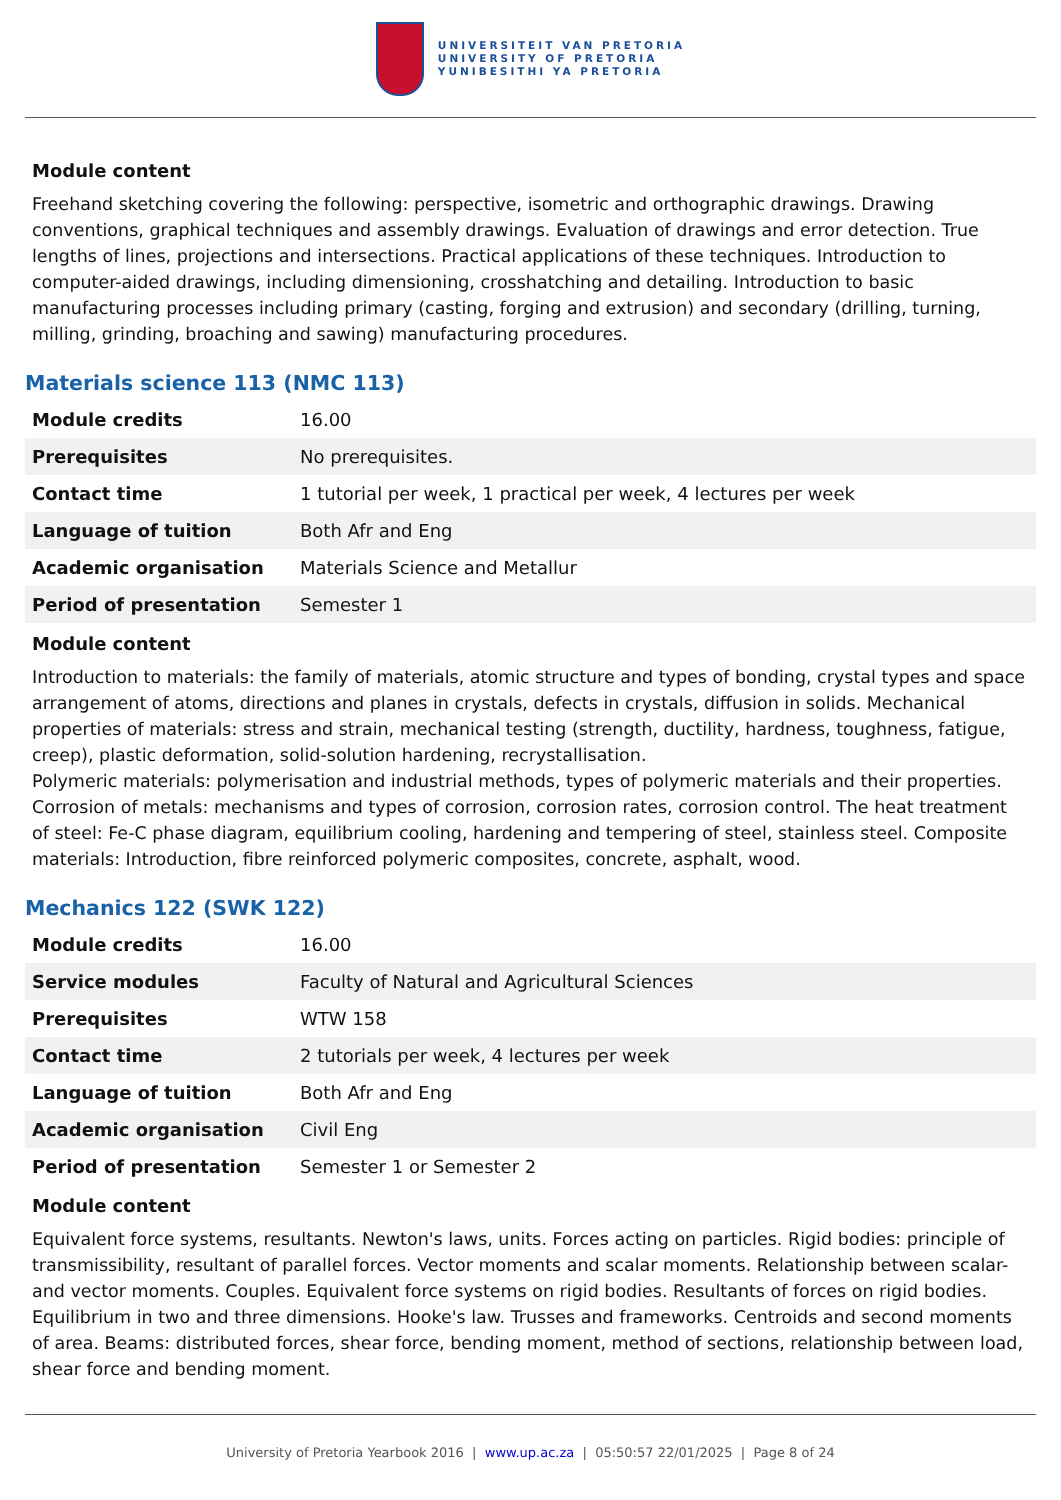UNIVERSITEIT VAN PRETORIA
UNIVERSITY OF PRETORIA
YUNIBESITHI YA PRETORIA
Module content
Freehand sketching covering the following: perspective, isometric and orthographic drawings. Drawing conventions, graphical techniques and assembly drawings. Evaluation of drawings and error detection. True lengths of lines, projections and intersections. Practical applications of these techniques. Introduction to computer-aided drawings, including dimensioning, crosshatching and detailing. Introduction to basic manufacturing processes including primary (casting, forging and extrusion) and secondary (drilling, turning, milling, grinding, broaching and sawing) manufacturing procedures.
Materials science 113 (NMC 113)
| Module credits | 16.00 |
| Prerequisites | No prerequisites. |
| Contact time | 1 tutorial per week, 1 practical per week, 4 lectures per week |
| Language of tuition | Both Afr and Eng |
| Academic organisation | Materials Science and Metallur |
| Period of presentation | Semester 1 |
Module content
Introduction to materials: the family of materials, atomic structure and types of bonding, crystal types and space arrangement of atoms, directions and planes in crystals, defects in crystals, diffusion in solids. Mechanical properties of materials: stress and strain, mechanical testing (strength, ductility, hardness, toughness, fatigue, creep), plastic deformation, solid-solution hardening, recrystallisation.
Polymeric materials: polymerisation and industrial methods, types of polymeric materials and their properties. Corrosion of metals: mechanisms and types of corrosion, corrosion rates, corrosion control. The heat treatment of steel: Fe-C phase diagram, equilibrium cooling, hardening and tempering of steel, stainless steel. Composite materials: Introduction, fibre reinforced polymeric composites, concrete, asphalt, wood.
Mechanics 122 (SWK 122)
| Module credits | 16.00 |
| Service modules | Faculty of Natural and Agricultural Sciences |
| Prerequisites | WTW 158 |
| Contact time | 2 tutorials per week, 4 lectures per week |
| Language of tuition | Both Afr and Eng |
| Academic organisation | Civil Eng |
| Period of presentation | Semester 1 or Semester 2 |
Module content
Equivalent force systems, resultants. Newton's laws, units. Forces acting on particles. Rigid bodies: principle of transmissibility, resultant of parallel forces. Vector moments and scalar moments. Relationship between scalar- and vector moments. Couples. Equivalent force systems on rigid bodies. Resultants of forces on rigid bodies. Equilibrium in two and three dimensions. Hooke's law. Trusses and frameworks. Centroids and second moments of area. Beams: distributed forces, shear force, bending moment, method of sections, relationship between load, shear force and bending moment.
University of Pretoria Yearbook 2016 | www.up.ac.za | 05:50:57 22/01/2025 | Page 8 of 24